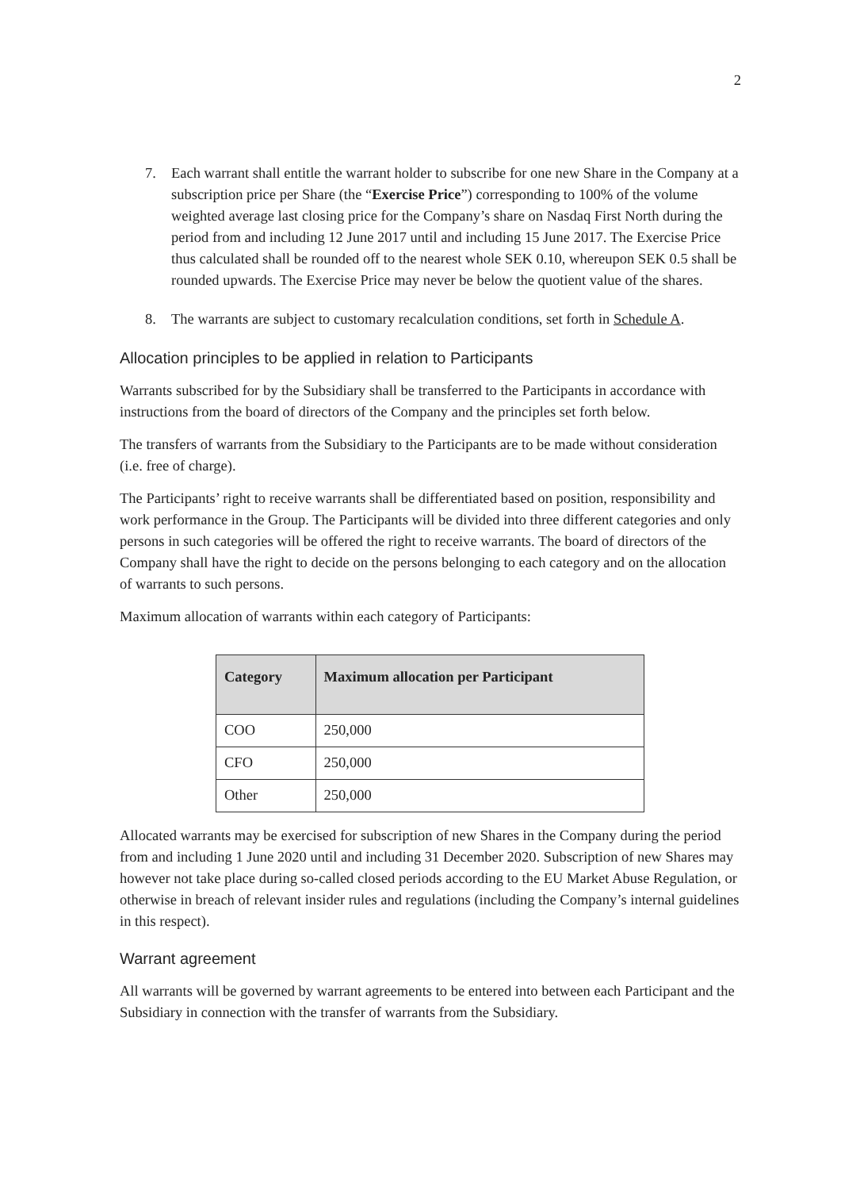2
7. Each warrant shall entitle the warrant holder to subscribe for one new Share in the Company at a subscription price per Share (the “Exercise Price”) corresponding to 100% of the volume weighted average last closing price for the Company’s share on Nasdaq First North during the period from and including 12 June 2017 until and including 15 June 2017. The Exercise Price thus calculated shall be rounded off to the nearest whole SEK 0.10, whereupon SEK 0.5 shall be rounded upwards. The Exercise Price may never be below the quotient value of the shares.
8. The warrants are subject to customary recalculation conditions, set forth in Schedule A.
Allocation principles to be applied in relation to Participants
Warrants subscribed for by the Subsidiary shall be transferred to the Participants in accordance with instructions from the board of directors of the Company and the principles set forth below.
The transfers of warrants from the Subsidiary to the Participants are to be made without consideration (i.e. free of charge).
The Participants’ right to receive warrants shall be differentiated based on position, responsibility and work performance in the Group. The Participants will be divided into three different categories and only persons in such categories will be offered the right to receive warrants. The board of directors of the Company shall have the right to decide on the persons belonging to each category and on the allocation of warrants to such persons.
Maximum allocation of warrants within each category of Participants:
| Category | Maximum allocation per Participant |
| --- | --- |
| COO | 250,000 |
| CFO | 250,000 |
| Other | 250,000 |
Allocated warrants may be exercised for subscription of new Shares in the Company during the period from and including 1 June 2020 until and including 31 December 2020. Subscription of new Shares may however not take place during so-called closed periods according to the EU Market Abuse Regulation, or otherwise in breach of relevant insider rules and regulations (including the Company’s internal guidelines in this respect).
Warrant agreement
All warrants will be governed by warrant agreements to be entered into between each Participant and the Subsidiary in connection with the transfer of warrants from the Subsidiary.